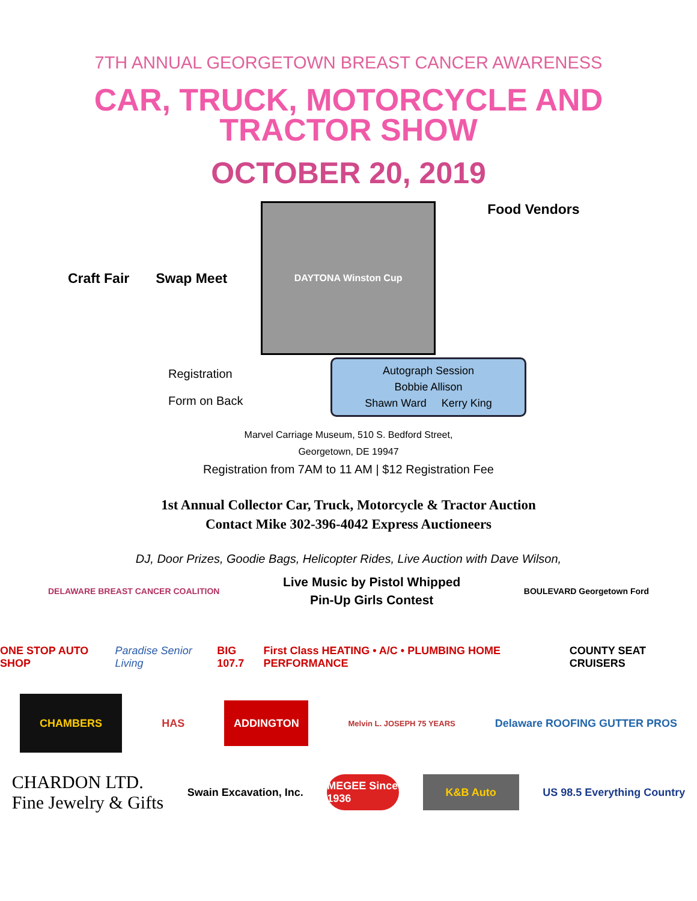7TH ANNUAL GEORGETOWN BREAST CANCER AWARENESS
CAR, TRUCK, MOTORCYCLE AND
TRACTOR SHOW
OCTOBER 20, 2019
Craft Fair Swap Meet
DAYTONA Winston Cup
Food Vendors
Registration
Form on Back
Autograph Session
Bobbie Allison
Shawn Ward Kerry King
Marvel Carriage Museum, 510 S. Bedford Street,
Georgetown, DE 19947
Registration from 7AM to 11 AM | $12 Registration Fee
1st Annual Collector Car, Truck, Motorcycle & Tractor Auction
Contact Mike 302-396-4042 Express Auctioneers
DJ, Door Prizes, Goodie Bags, Helicopter Rides, Live Auction with Dave Wilson,
DELAWARE BREAST CANCER COALITION
Live Music by Pistol Whipped
Pin-Up Girls Contest
BOULEVARD Georgetown Ford
ONE STOP AUTO SHOP Paradise Senior Living BIG 107.7
First Class HEATING • A/C • PLUMBING HOME PERFORMANCE
COUNTY SEAT CRUISERS
CHAMBERS
HAS
ADDINGTON
Melvin L. JOSEPH 75 YEARS
Delaware ROOFING GUTTER PROS
CHARDON LTD.
Fine Jewelry & Gifts
Swain Excavation, Inc.
MEGEE Since 1936
K&B Auto
US 98.5 Everything Country